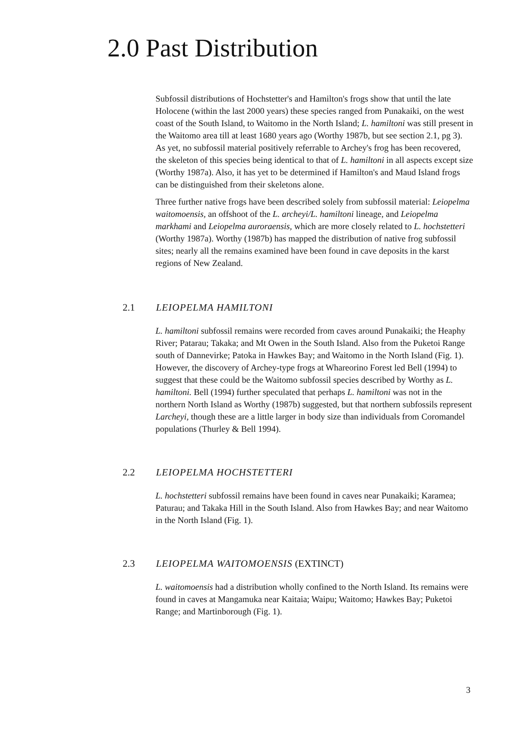2.0 Past Distribution
Subfossil distributions of Hochstetter's and Hamilton's frogs show that until the late Holocene (within the last 2000 years) these species ranged from Punakaiki, on the west coast of the South Island, to Waitomo in the North Island; L. hamiltoni was still present in the Waitomo area till at least 1680 years ago (Worthy 1987b, but see section 2.1, pg 3). As yet, no subfossil material positively referrable to Archey's frog has been recovered, the skeleton of this species being identical to that of L. hamiltoni in all aspects except size (Worthy 1987a). Also, it has yet to be determined if Hamilton's and Maud Island frogs can be distinguished from their skeletons alone.
Three further native frogs have been described solely from subfossil material: Leiopelma waitomoensis, an offshoot of the L. archeyi/L. hamiltoni lineage, and Leiopelma markhami and Leiopelma auroraensis, which are more closely related to L. hochstetteri (Worthy 1987a). Worthy (1987b) has mapped the distribution of native frog subfossil sites; nearly all the remains examined have been found in cave deposits in the karst regions of New Zealand.
2.1 LEIOPELMA HAMILTONI
L. hamiltoni subfossil remains were recorded from caves around Punakaiki; the Heaphy River; Patarau; Takaka; and Mt Owen in the South Island. Also from the Puketoi Range south of Dannevirke; Patoka in Hawkes Bay; and Waitomo in the North Island (Fig. 1). However, the discovery of Archey-type frogs at Whareorino Forest led Bell (1994) to suggest that these could be the Waitomo subfossil species described by Worthy as L. hamiltoni. Bell (1994) further speculated that perhaps L. hamiltoni was not in the northern North Island as Worthy (1987b) suggested, but that northern subfossils represent Larcheyi, though these are a little larger in body size than individuals from Coromandel populations (Thurley & Bell 1994).
2.2 LEIOPELMA HOCHSTETTERI
L. hochstetteri subfossil remains have been found in caves near Punakaiki; Karamea; Paturau; and Takaka Hill in the South Island. Also from Hawkes Bay; and near Waitomo in the North Island (Fig. 1).
2.3 LEIOPELMA WAITOMOENSIS (EXTINCT)
L. waitomoensis had a distribution wholly confined to the North Island. Its remains were found in caves at Mangamuka near Kaitaia; Waipu; Waitomo; Hawkes Bay; Puketoi Range; and Martinborough (Fig. 1).
3